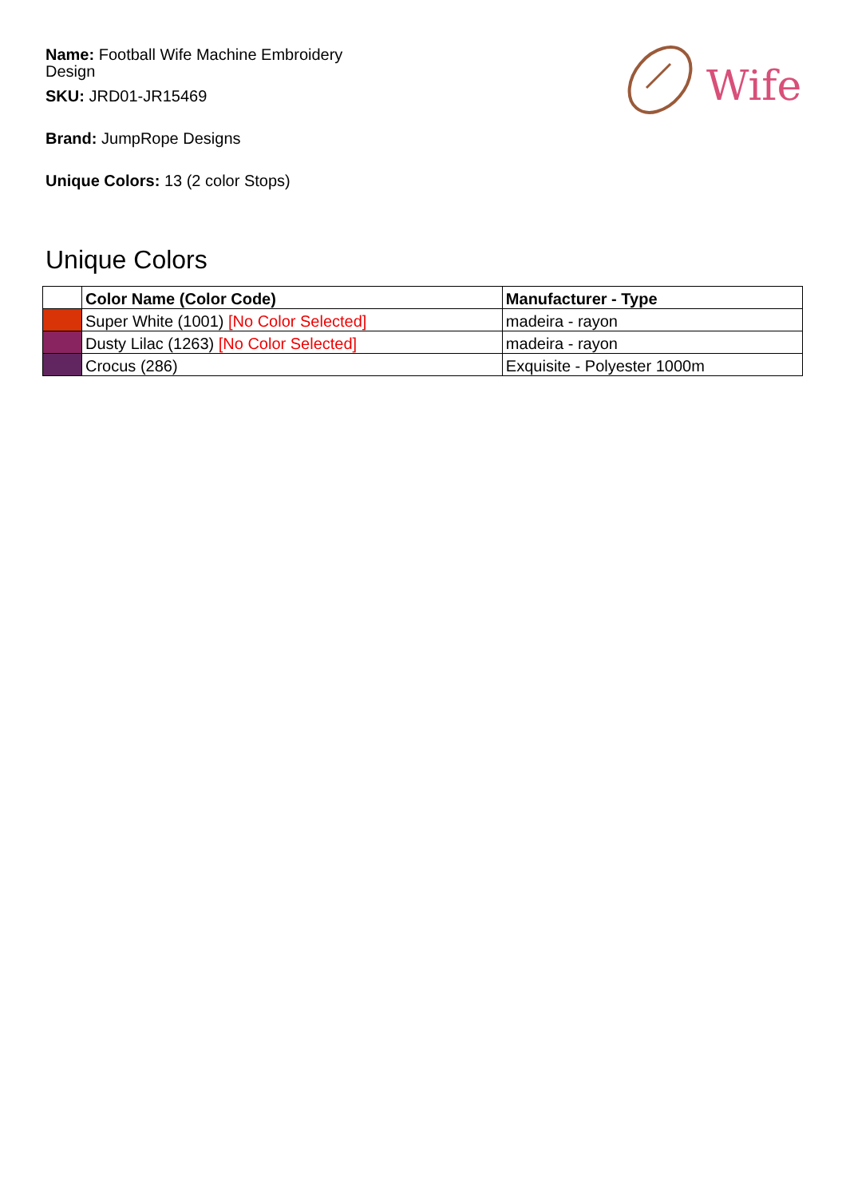Name: Football Wife Machine Embroidery Design
SKU: JRD01-JR15469
Brand: JumpRope Designs
Unique Colors: 13 (2 color Stops)
Wife
Unique Colors
| | Color Name (Color Code) | Manufacturer - Type |
| --- | --- | --- |
| | Super White (1001) [No Color Selected] | madeira - rayon |
| | Dusty Lilac (1263) [No Color Selected] | madeira - rayon |
| | Crocus (286) | Exquisite - Polyester 1000m |